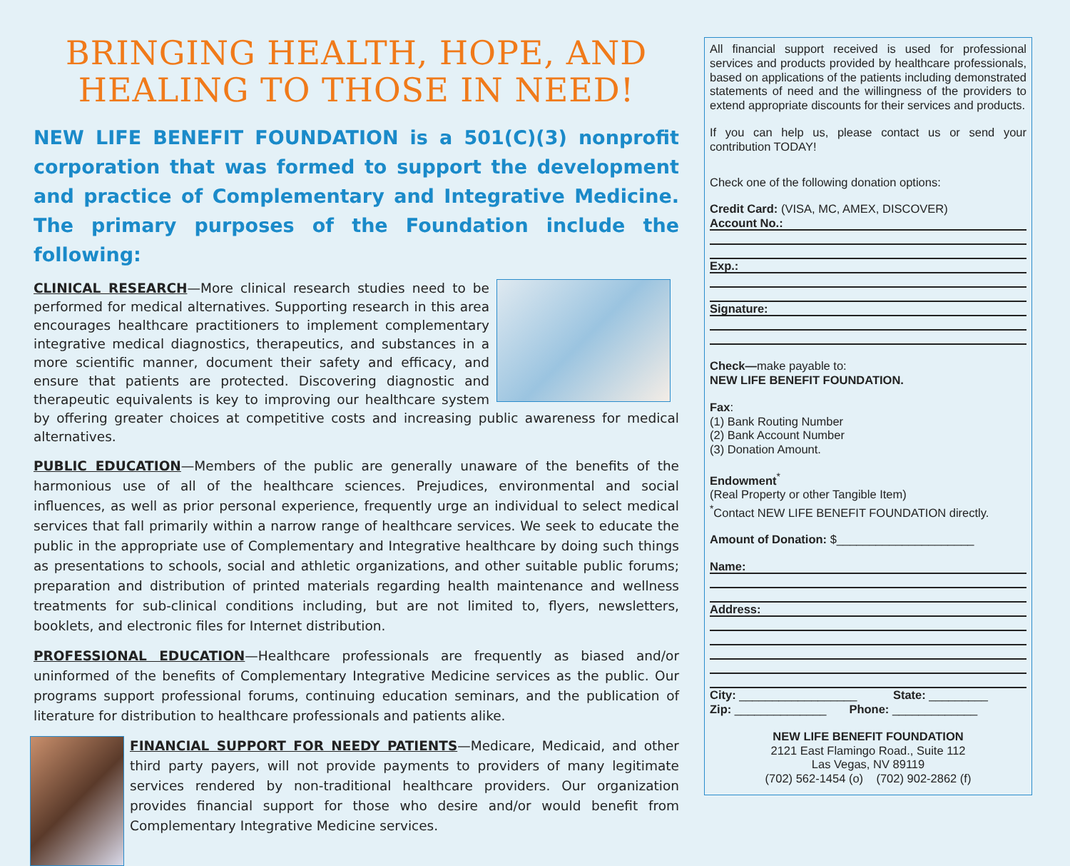BRINGING HEALTH, HOPE, AND
HEALING TO THOSE IN NEED!
NEW LIFE BENEFIT FOUNDATION is a 501(C)(3) nonprofit corporation that was formed to support the development and practice of Complementary and Integrative Medicine. The primary purposes of the Foundation include the following:
CLINICAL RESEARCH—More clinical research studies need to be performed for medical alternatives. Supporting research in this area encourages healthcare practitioners to implement complementary integrative medical diagnostics, therapeutics, and substances in a more scientific manner, document their safety and efficacy, and ensure that patients are protected. Discovering diagnostic and therapeutic equivalents is key to improving our healthcare system by offering greater choices at competitive costs and increasing public awareness for medical alternatives.
PUBLIC EDUCATION—Members of the public are generally unaware of the benefits of the harmonious use of all of the healthcare sciences. Prejudices, environmental and social influences, as well as prior personal experience, frequently urge an individual to select medical services that fall primarily within a narrow range of healthcare services. We seek to educate the public in the appropriate use of Complementary and Integrative healthcare by doing such things as presentations to schools, social and athletic organizations, and other suitable public forums; preparation and distribution of printed materials regarding health maintenance and wellness treatments for sub-clinical conditions including, but are not limited to, flyers, newsletters, booklets, and electronic files for Internet distribution.
PROFESSIONAL EDUCATION—Healthcare professionals are frequently as biased and/or uninformed of the benefits of Complementary Integrative Medicine services as the public. Our programs support professional forums, continuing education seminars, and the publication of literature for distribution to healthcare professionals and patients alike.
FINANCIAL SUPPORT FOR NEEDY PATIENTS—Medicare, Medicaid, and other third party payers, will not provide payments to providers of many legitimate services rendered by non-traditional healthcare providers. Our organization provides financial support for those who desire and/or would benefit from Complementary Integrative Medicine services.
All financial support received is used for professional services and products provided by healthcare professionals, based on applications of the patients including demonstrated statements of need and the willingness of the providers to extend appropriate discounts for their services and products.
If you can help us, please contact us or send your contribution TODAY!
Check one of the following donation options:
Credit Card: (VISA, MC, AMEX, DISCOVER)
Account No.:
Exp.:
Signature:
Check—make payable to:
NEW LIFE BENEFIT FOUNDATION.
Fax:
(1) Bank Routing Number
(2) Bank Account Number
(3) Donation Amount.
Endowment<sup>*</sup>
(Real Property or other Tangible Item)
<sup>*</sup> Contact NEW LIFE BENEFIT FOUNDATION directly.
Amount of Donation: $_____________________
Name:
Address:
City: __________________ State: _________
Zip: ______________ Phone: _____________
NEW LIFE BENEFIT FOUNDATION
2121 East Flamingo Road., Suite 112
Las Vegas, NV 89119
(702) 562-1454 (o) (702) 902-2862 (f)